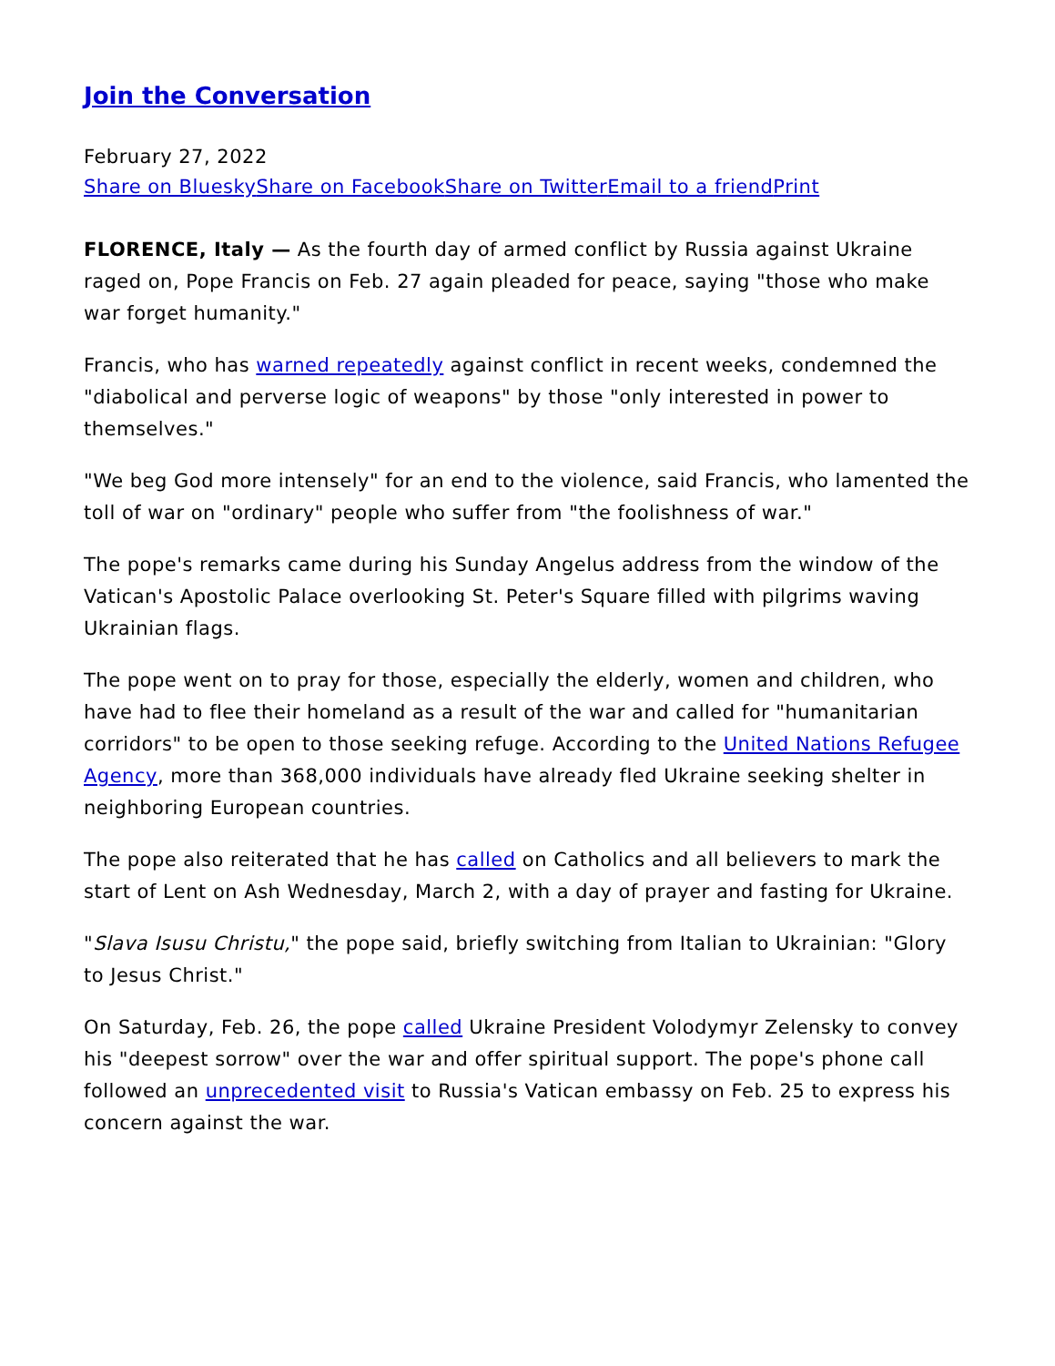Join the Conversation
February 27, 2022
Share on Bluesky Share on Facebook Share on Twitter Email to a friend Print
FLORENCE, Italy — As the fourth day of armed conflict by Russia against Ukraine raged on, Pope Francis on Feb. 27 again pleaded for peace, saying "those who make war forget humanity."
Francis, who has warned repeatedly against conflict in recent weeks, condemned the "diabolical and perverse logic of weapons" by those "only interested in power to themselves."
"We beg God more intensely" for an end to the violence, said Francis, who lamented the toll of war on "ordinary" people who suffer from "the foolishness of war."
The pope's remarks came during his Sunday Angelus address from the window of the Vatican's Apostolic Palace overlooking St. Peter's Square filled with pilgrims waving Ukrainian flags.
The pope went on to pray for those, especially the elderly, women and children, who have had to flee their homeland as a result of the war and called for "humanitarian corridors" to be open to those seeking refuge. According to the United Nations Refugee Agency, more than 368,000 individuals have already fled Ukraine seeking shelter in neighboring European countries.
The pope also reiterated that he has called on Catholics and all believers to mark the start of Lent on Ash Wednesday, March 2, with a day of prayer and fasting for Ukraine.
"Slava Isusu Christu," the pope said, briefly switching from Italian to Ukrainian: "Glory to Jesus Christ."
On Saturday, Feb. 26, the pope called Ukraine President Volodymyr Zelensky to convey his "deepest sorrow" over the war and offer spiritual support. The pope's phone call followed an unprecedented visit to Russia's Vatican embassy on Feb. 25 to express his concern against the war.